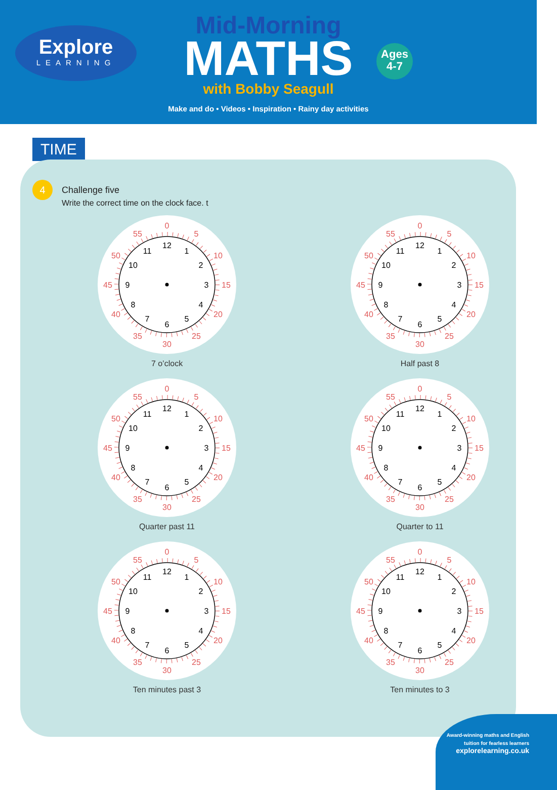Explore
LEARNING
Mid-Morning
MATHS
with Bobby Seagull
Make and do • Videos • Inspiration • Rainy day activities
Ages
4-7
TIME
4
Challenge five
Write the correct time on the clock face. t
12
1
2
3
4
5
6
7
8
9
10
11
0
5
10
15
20
25
30
35
40
45
50
55
7 o’clock
12
1
2
3
4
5
6
7
8
9
10
11
0
5
10
15
20
25
30
35
40
45
50
55
Half past 8
12
1
2
3
4
5
6
7
8
9
10
11
0
5
10
15
20
25
30
35
40
45
50
55
Quarter past 11
12
1
2
3
4
5
6
7
8
9
10
11
0
5
10
15
20
25
30
35
40
45
50
55
Quarter to 11
12
1
2
3
4
5
6
7
8
9
10
11
0
5
10
15
20
25
30
35
40
45
50
55
Ten minutes past 3
12
1
2
3
4
5
6
7
8
9
10
11
0
5
10
15
20
25
30
35
40
45
50
55
Ten minutes to 3
Award-winning maths and English
tuition for fearless learners
explorelearning.co.uk